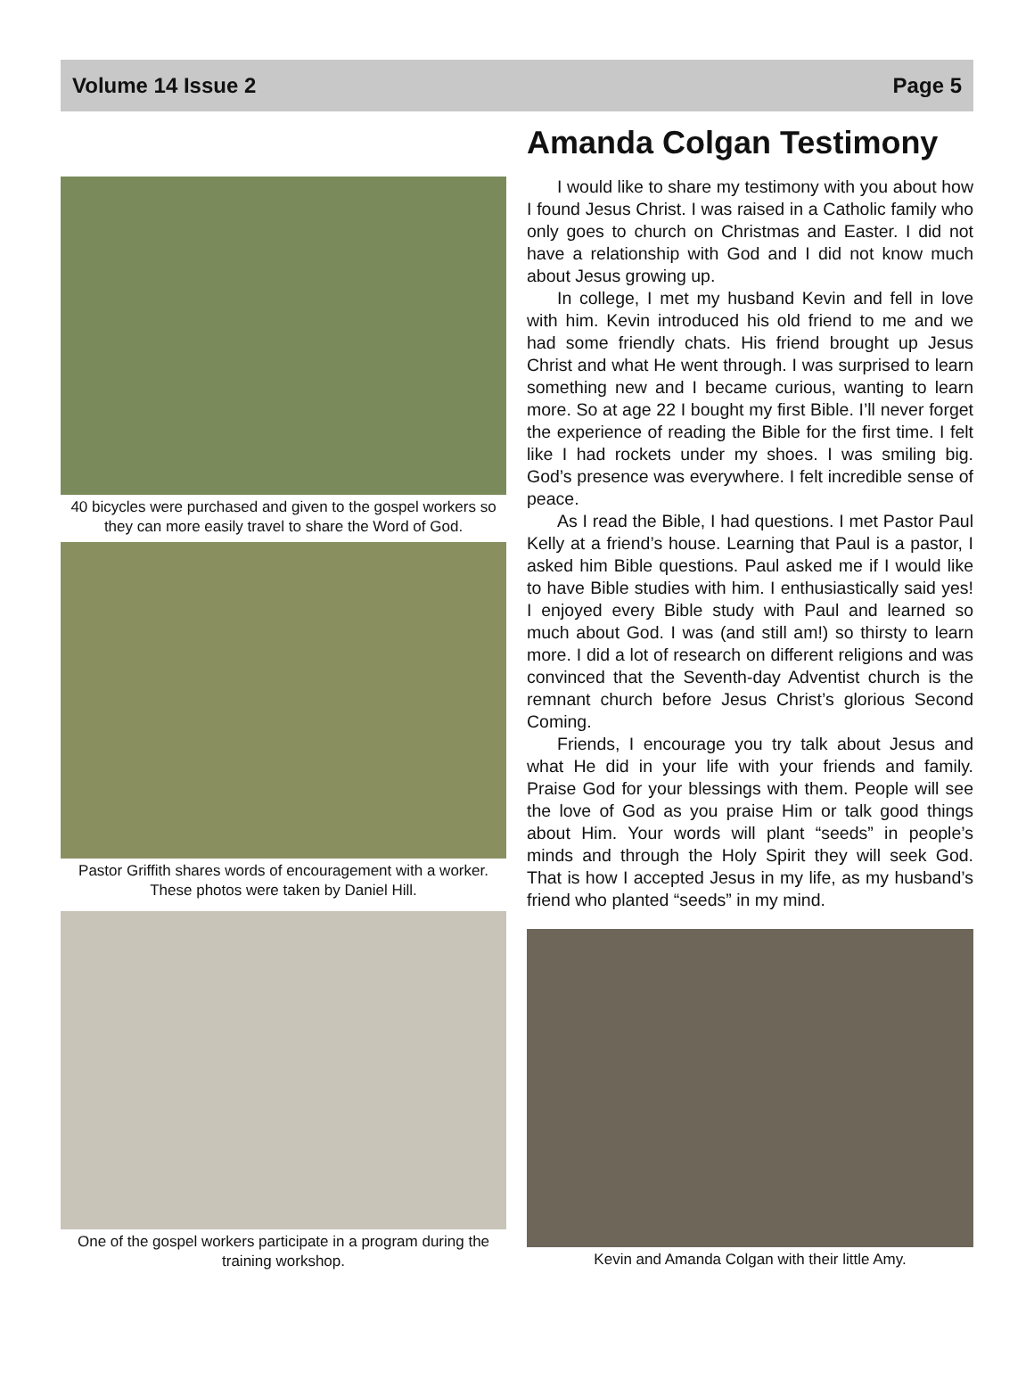Volume 14 Issue 2 Page 5
40 bicycles were purchased and given to the gospel workers so they can more easily travel to share the Word of God.
Pastor Griffith shares words of encouragement with a worker. These photos were taken by Daniel Hill.
One of the gospel workers participate in a program during the training workshop.
Amanda Colgan Testimony
I would like to share my testimony with you about how I found Jesus Christ. I was raised in a Catholic family who only goes to church on Christmas and Easter. I did not have a relationship with God and I did not know much about Jesus growing up.
In college, I met my husband Kevin and fell in love with him. Kevin introduced his old friend to me and we had some friendly chats. His friend brought up Jesus Christ and what He went through. I was surprised to learn something new and I became curious, wanting to learn more. So at age 22 I bought my first Bible. I’ll never forget the experience of reading the Bible for the first time. I felt like I had rockets under my shoes. I was smiling big. God’s presence was everywhere. I felt incredible sense of peace.
As I read the Bible, I had questions. I met Pastor Paul Kelly at a friend’s house. Learning that Paul is a pastor, I asked him Bible questions. Paul asked me if I would like to have Bible studies with him. I enthusiastically said yes! I enjoyed every Bible study with Paul and learned so much about God. I was (and still am!) so thirsty to learn more. I did a lot of research on different religions and was convinced that the Seventh-day Adventist church is the remnant church before Jesus Christ’s glorious Second Coming.
Friends, I encourage you try talk about Jesus and what He did in your life with your friends and family. Praise God for your blessings with them. People will see the love of God as you praise Him or talk good things about Him. Your words will plant “seeds” in people’s minds and through the Holy Spirit they will seek God. That is how I accepted Jesus in my life, as my husband’s friend who planted “seeds” in my mind.
Kevin and Amanda Colgan with their little Amy.